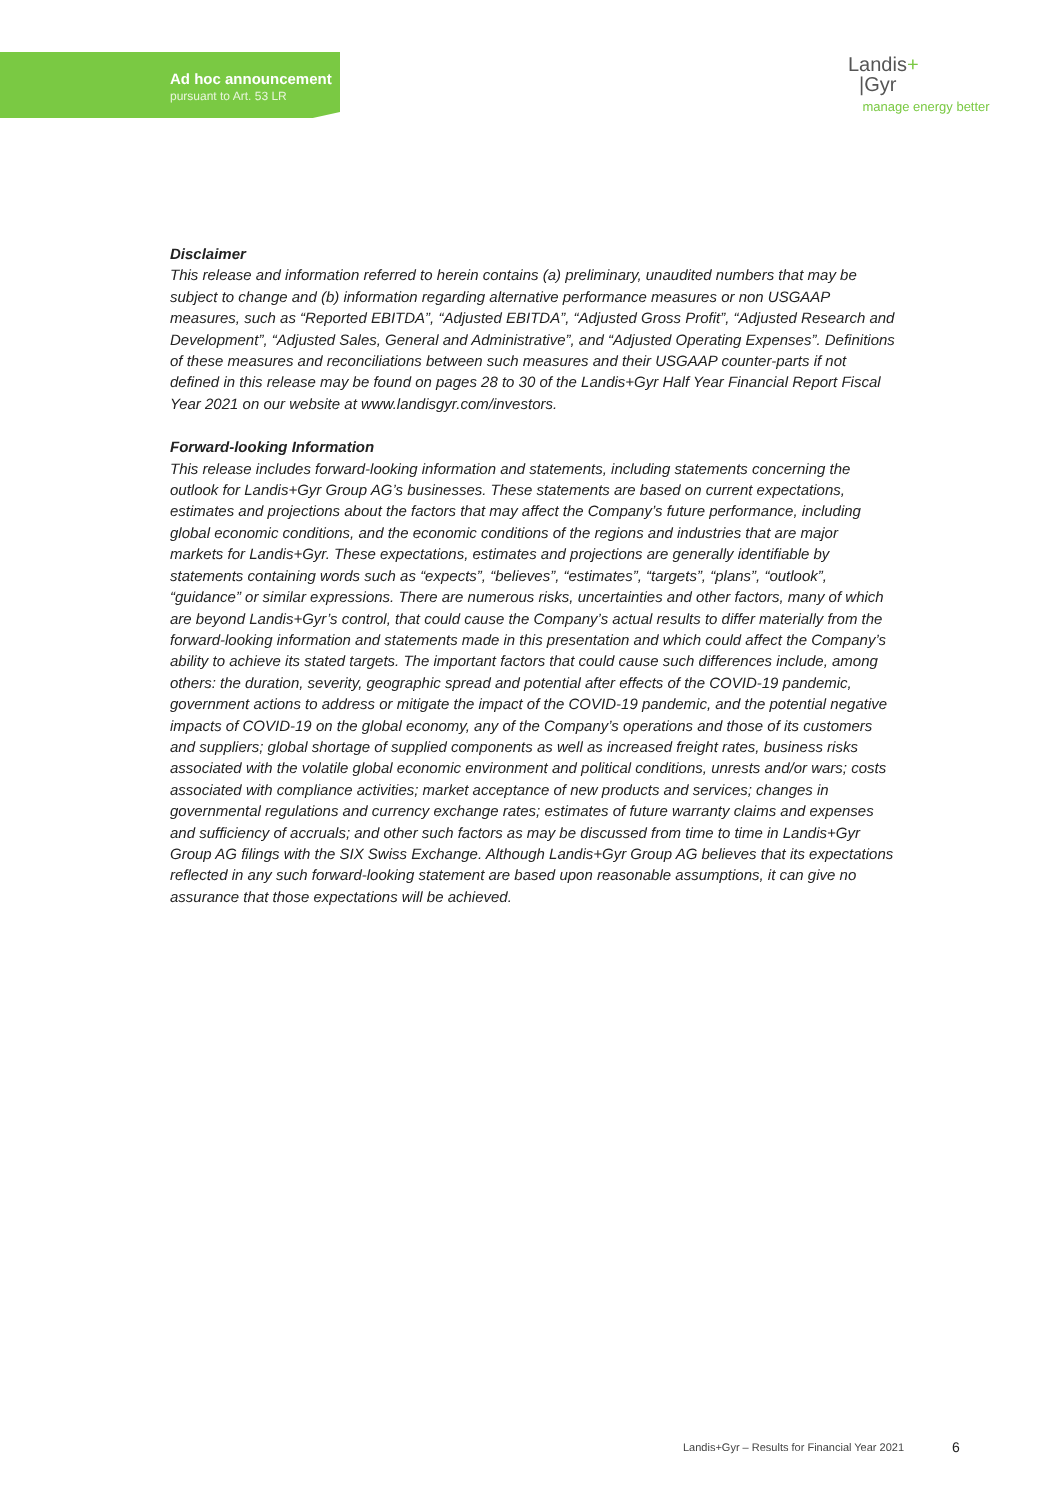Ad hoc announcement
pursuant to Art. 53 LR
Landis+
|Gyr
manage energy better
Disclaimer
This release and information referred to herein contains (a) preliminary, unaudited numbers that may be subject to change and (b) information regarding alternative performance measures or non USGAAP measures, such as “Reported EBITDA”, “Adjusted EBITDA”, “Adjusted Gross Profit”, “Adjusted Research and Development”, “Adjusted Sales, General and Administrative”, and “Adjusted Operating Expenses”. Definitions of these measures and reconciliations between such measures and their USGAAP counter-parts if not defined in this release may be found on pages 28 to 30 of the Landis+Gyr Half Year Financial Report Fiscal Year 2021 on our website at www.landisgyr.com/investors.
Forward-looking Information
This release includes forward-looking information and statements, including statements concerning the outlook for Landis+Gyr Group AG’s businesses. These statements are based on current expectations, estimates and projections about the factors that may affect the Company’s future performance, including global economic conditions, and the economic conditions of the regions and industries that are major markets for Landis+Gyr. These expectations, estimates and projections are generally identifiable by statements containing words such as “expects”, “believes”, “estimates”, “targets”, “plans”, “outlook”, “guidance” or similar expressions. There are numerous risks, uncertainties and other factors, many of which are beyond Landis+Gyr’s control, that could cause the Company’s actual results to differ materially from the forward-looking information and statements made in this presentation and which could affect the Company’s ability to achieve its stated targets. The important factors that could cause such differences include, among others: the duration, severity, geographic spread and potential after effects of the COVID-19 pandemic, government actions to address or mitigate the impact of the COVID-19 pandemic, and the potential negative impacts of COVID-19 on the global economy, any of the Company’s operations and those of its customers and suppliers; global shortage of supplied components as well as increased freight rates, business risks associated with the volatile global economic environment and political conditions, unrests and/or wars; costs associated with compliance activities; market acceptance of new products and services; changes in governmental regulations and currency exchange rates; estimates of future warranty claims and expenses and sufficiency of accruals; and other such factors as may be discussed from time to time in Landis+Gyr Group AG filings with the SIX Swiss Exchange. Although Landis+Gyr Group AG believes that its expectations reflected in any such forward-looking statement are based upon reasonable assumptions, it can give no assurance that those expectations will be achieved.
Landis+Gyr – Results for Financial Year 2021
6